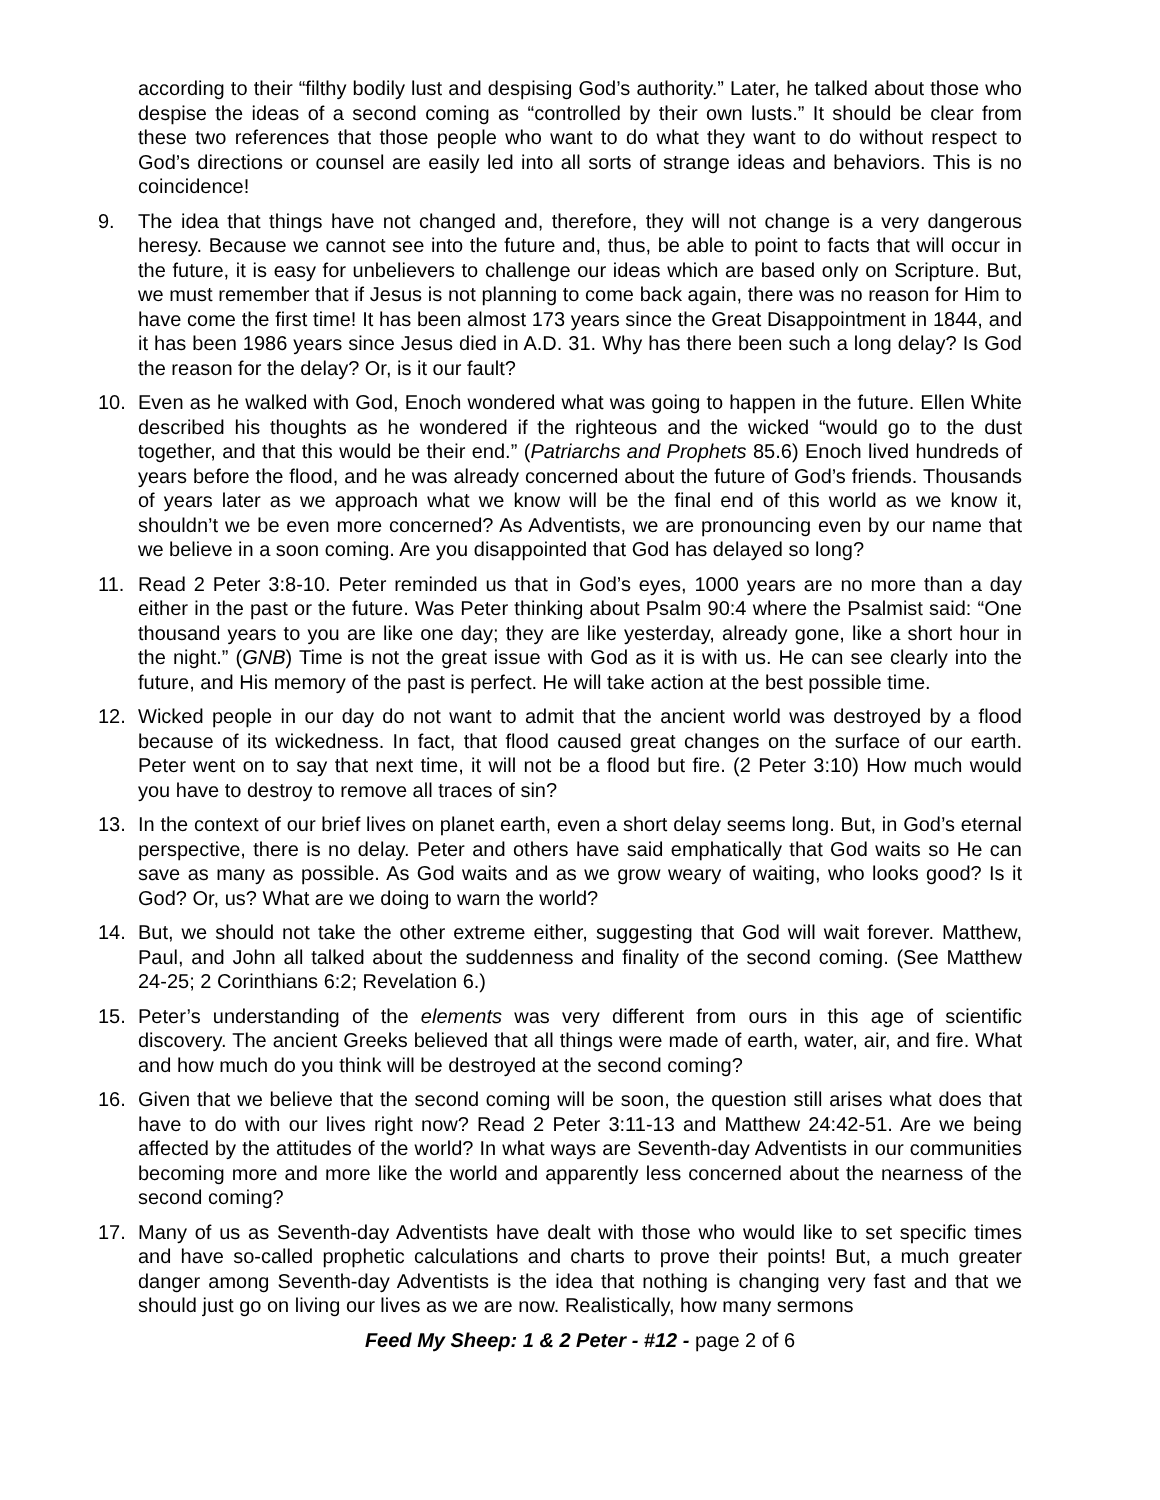according to their “filthy bodily lust and despising God’s authority.” Later, he talked about those who despise the ideas of a second coming as “controlled by their own lusts.” It should be clear from these two references that those people who want to do what they want to do without respect to God’s directions or counsel are easily led into all sorts of strange ideas and behaviors. This is no coincidence!
9. The idea that things have not changed and, therefore, they will not change is a very dangerous heresy. Because we cannot see into the future and, thus, be able to point to facts that will occur in the future, it is easy for unbelievers to challenge our ideas which are based only on Scripture. But, we must remember that if Jesus is not planning to come back again, there was no reason for Him to have come the first time! It has been almost 173 years since the Great Disappointment in 1844, and it has been 1986 years since Jesus died in A.D. 31. Why has there been such a long delay? Is God the reason for the delay? Or, is it our fault?
10. Even as he walked with God, Enoch wondered what was going to happen in the future. Ellen White described his thoughts as he wondered if the righteous and the wicked “would go to the dust together, and that this would be their end.” (Patriarchs and Prophets 85.6) Enoch lived hundreds of years before the flood, and he was already concerned about the future of God’s friends. Thousands of years later as we approach what we know will be the final end of this world as we know it, shouldn’t we be even more concerned? As Adventists, we are pronouncing even by our name that we believe in a soon coming. Are you disappointed that God has delayed so long?
11. Read 2 Peter 3:8-10. Peter reminded us that in God’s eyes, 1000 years are no more than a day either in the past or the future. Was Peter thinking about Psalm 90:4 where the Psalmist said: “One thousand years to you are like one day; they are like yesterday, already gone, like a short hour in the night.” (GNB) Time is not the great issue with God as it is with us. He can see clearly into the future, and His memory of the past is perfect. He will take action at the best possible time.
12. Wicked people in our day do not want to admit that the ancient world was destroyed by a flood because of its wickedness. In fact, that flood caused great changes on the surface of our earth. Peter went on to say that next time, it will not be a flood but fire. (2 Peter 3:10) How much would you have to destroy to remove all traces of sin?
13. In the context of our brief lives on planet earth, even a short delay seems long. But, in God’s eternal perspective, there is no delay. Peter and others have said emphatically that God waits so He can save as many as possible. As God waits and as we grow weary of waiting, who looks good? Is it God? Or, us? What are we doing to warn the world?
14. But, we should not take the other extreme either, suggesting that God will wait forever. Matthew, Paul, and John all talked about the suddenness and finality of the second coming. (See Matthew 24-25; 2 Corinthians 6:2; Revelation 6.)
15. Peter’s understanding of the elements was very different from ours in this age of scientific discovery. The ancient Greeks believed that all things were made of earth, water, air, and fire. What and how much do you think will be destroyed at the second coming?
16. Given that we believe that the second coming will be soon, the question still arises what does that have to do with our lives right now? Read 2 Peter 3:11-13 and Matthew 24:42-51. Are we being affected by the attitudes of the world? In what ways are Seventh-day Adventists in our communities becoming more and more like the world and apparently less concerned about the nearness of the second coming?
17. Many of us as Seventh-day Adventists have dealt with those who would like to set specific times and have so-called prophetic calculations and charts to prove their points! But, a much greater danger among Seventh-day Adventists is the idea that nothing is changing very fast and that we should just go on living our lives as we are now. Realistically, how many sermons
Feed My Sheep: 1 & 2 Peter - #12 - page 2 of 6